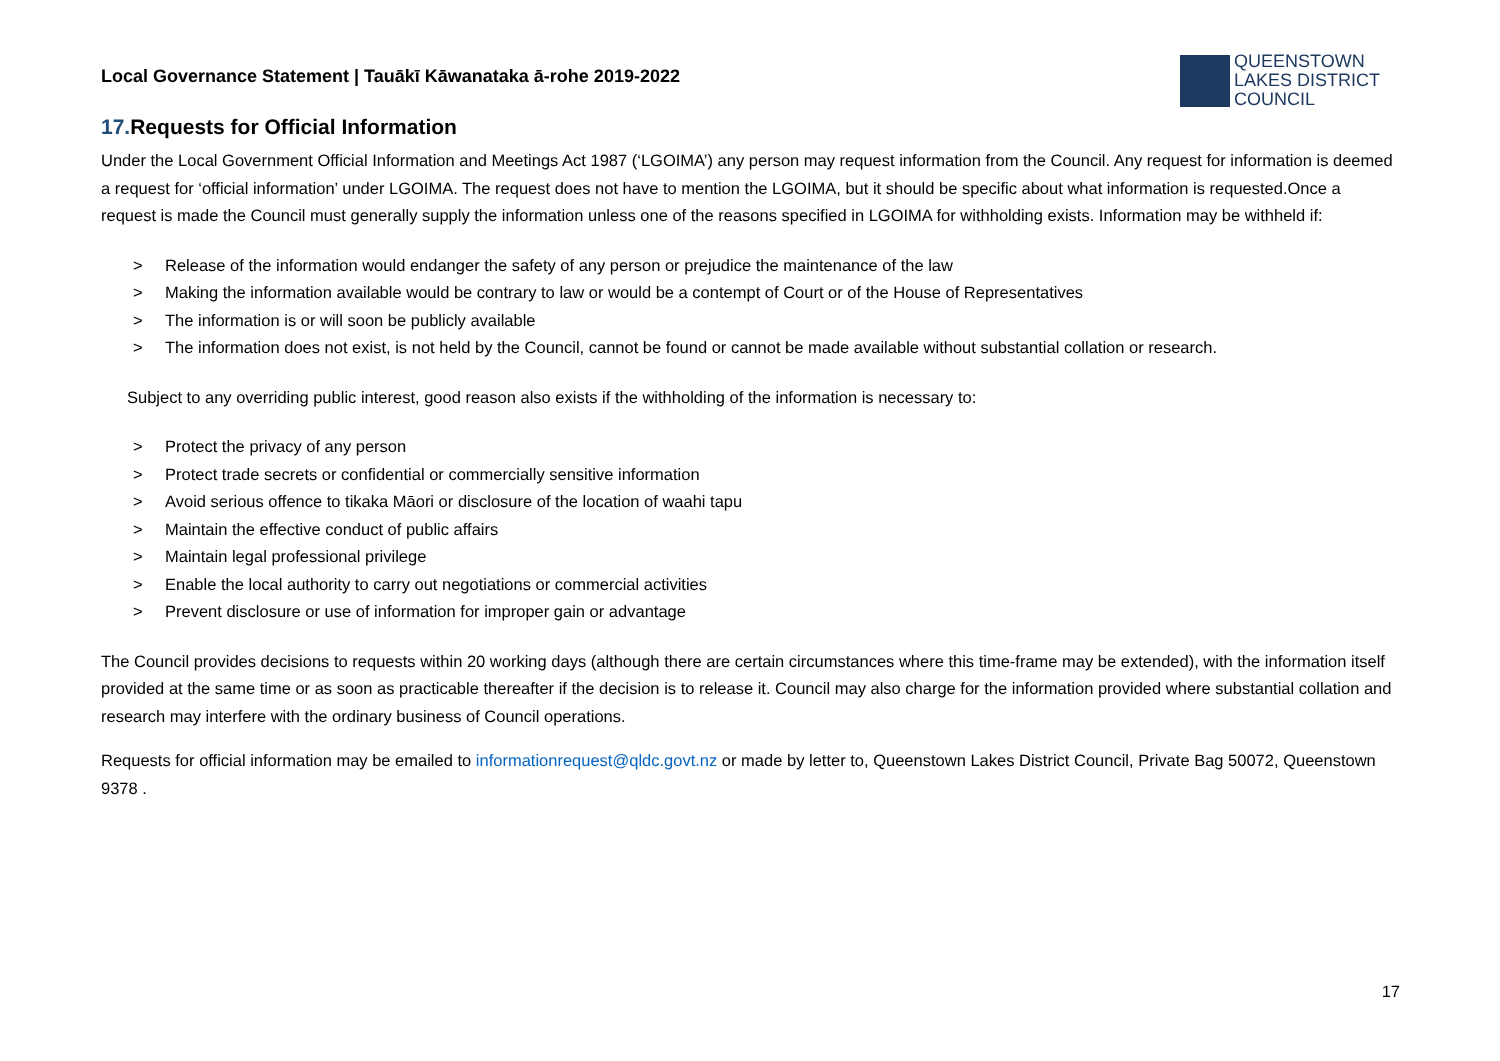Local Governance Statement | Tauākī Kāwanataka ā-rohe 2019-2022
QUEENSTOWN
LAKES DISTRICT
COUNCIL
17. Requests for Official Information
Under the Local Government Official Information and Meetings Act 1987 (‘LGOIMA’) any person may request information from the Council. Any request for information is deemed a request for ‘official information’ under LGOIMA. The request does not have to mention the LGOIMA, but it should be specific about what information is requested.Once a request is made the Council must generally supply the information unless one of the reasons specified in LGOIMA for withholding exists. Information may be withheld if:
> Release of the information would endanger the safety of any person or prejudice the maintenance of the law
> Making the information available would be contrary to law or would be a contempt of Court or of the House of Representatives
> The information is or will soon be publicly available
> The information does not exist, is not held by the Council, cannot be found or cannot be made available without substantial collation or research.
Subject to any overriding public interest, good reason also exists if the withholding of the information is necessary to:
> Protect the privacy of any person
> Protect trade secrets or confidential or commercially sensitive information
> Avoid serious offence to tikaka Māori or disclosure of the location of waahi tapu
> Maintain the effective conduct of public affairs
> Maintain legal professional privilege
> Enable the local authority to carry out negotiations or commercial activities
> Prevent disclosure or use of information for improper gain or advantage
The Council provides decisions to requests within 20 working days (although there are certain circumstances where this time-frame may be extended), with the information itself provided at the same time or as soon as practicable thereafter if the decision is to release it. Council may also charge for the information provided where substantial collation and research may interfere with the ordinary business of Council operations.
Requests for official information may be emailed to informationrequest@qldc.govt.nz or made by letter to, Queenstown Lakes District Council, Private Bag 50072, Queenstown 9378 .
17